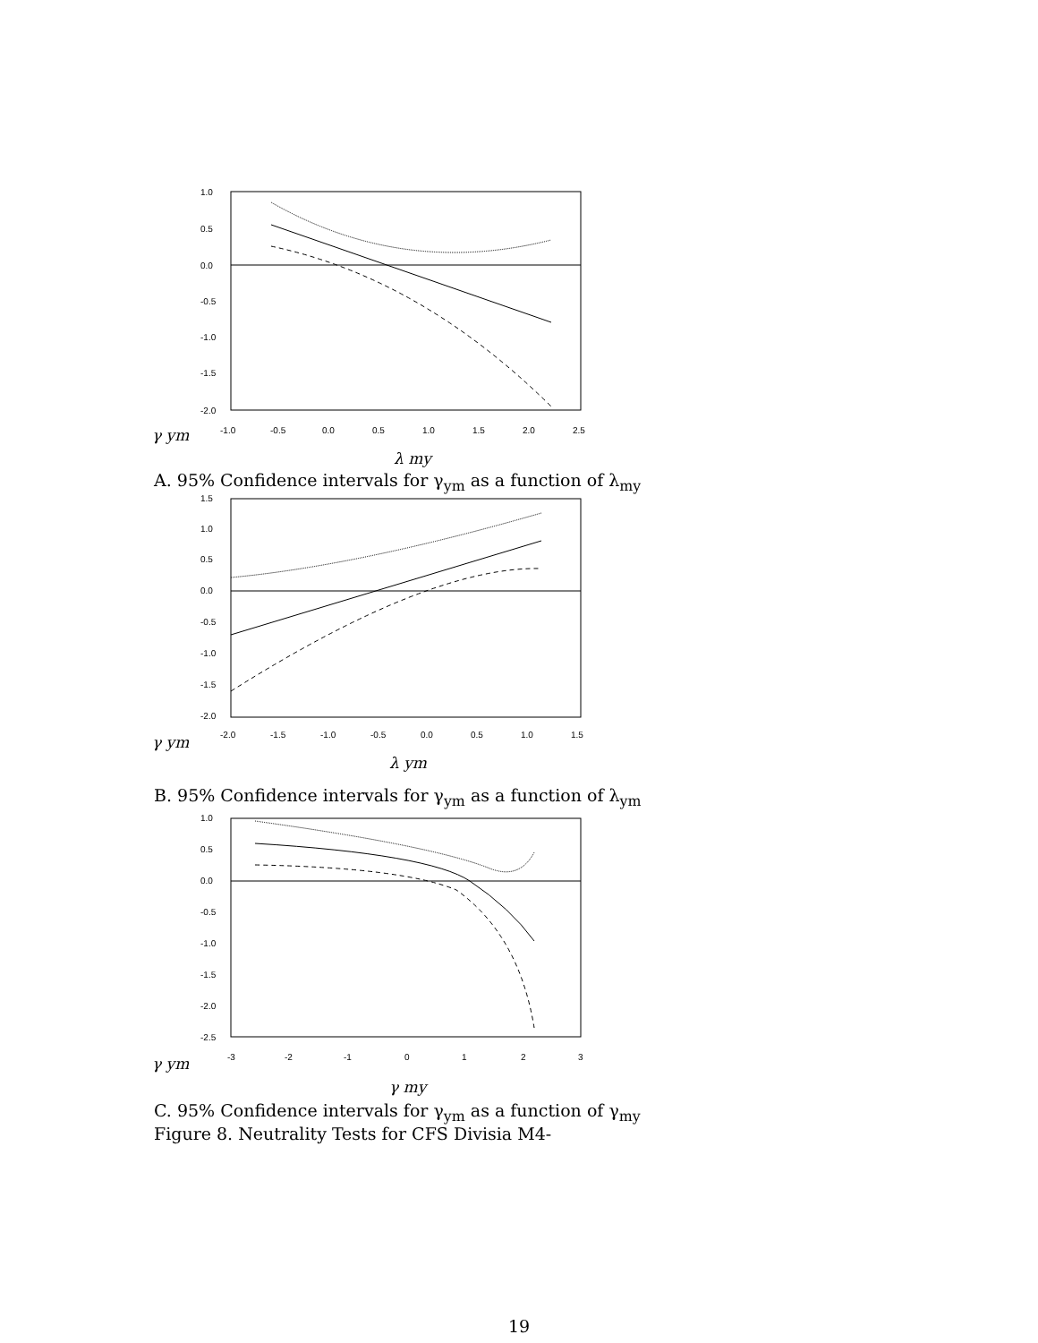1.0
0.5
0.0
-0.5
-1.0
-1.5
-2.0
-1.0
-0.5
0.0
0.5
1.0
1.5
2.0
2.5
γ ym
λ my
A. 95% Confidence intervals for γ<sub>ym</sub> as a function of λ<sub>my</sub>
1.5
1.0
0.5
0.0
-0.5
-1.0
-1.5
-2.0
-2.0
-1.5
-1.0
-0.5
0.0
0.5
1.0
1.5
γ ym
λ ym
B. 95% Confidence intervals for γ<sub>ym</sub> as a function of λ<sub>ym</sub>
1.0
0.5
0.0
-0.5
-1.0
-1.5
-2.0
-2.5
-3
-2
-1
0
1
2
3
γ ym
γ my
C. 95% Confidence intervals for γ<sub>ym</sub> as a function of γ<sub>my</sub>
Figure 8. Neutrality Tests for CFS Divisia M4-
19